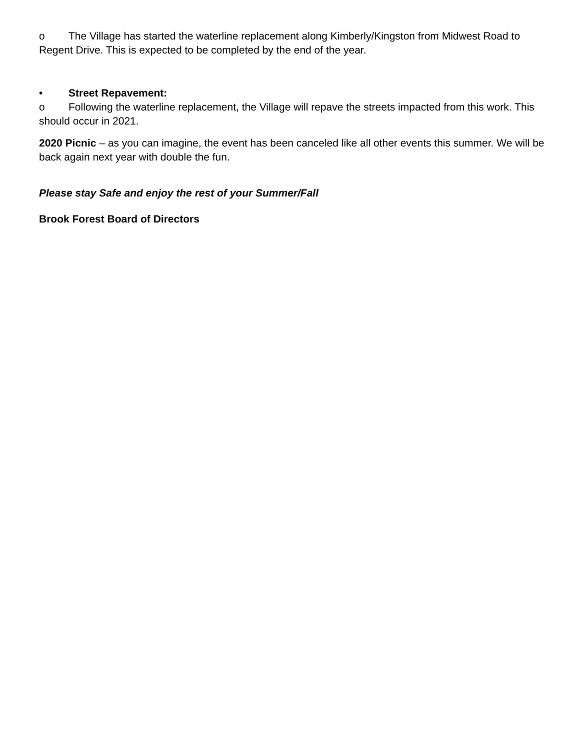o The Village has started the waterline replacement along Kimberly/Kingston from Midwest Road to Regent Drive. This is expected to be completed by the end of the year.
• Street Repavement:
o Following the waterline replacement, the Village will repave the streets impacted from this work. This should occur in 2021.
2020 Picnic – as you can imagine, the event has been canceled like all other events this summer. We will be back again next year with double the fun.
Please stay Safe and enjoy the rest of your Summer/Fall
Brook Forest Board of Directors